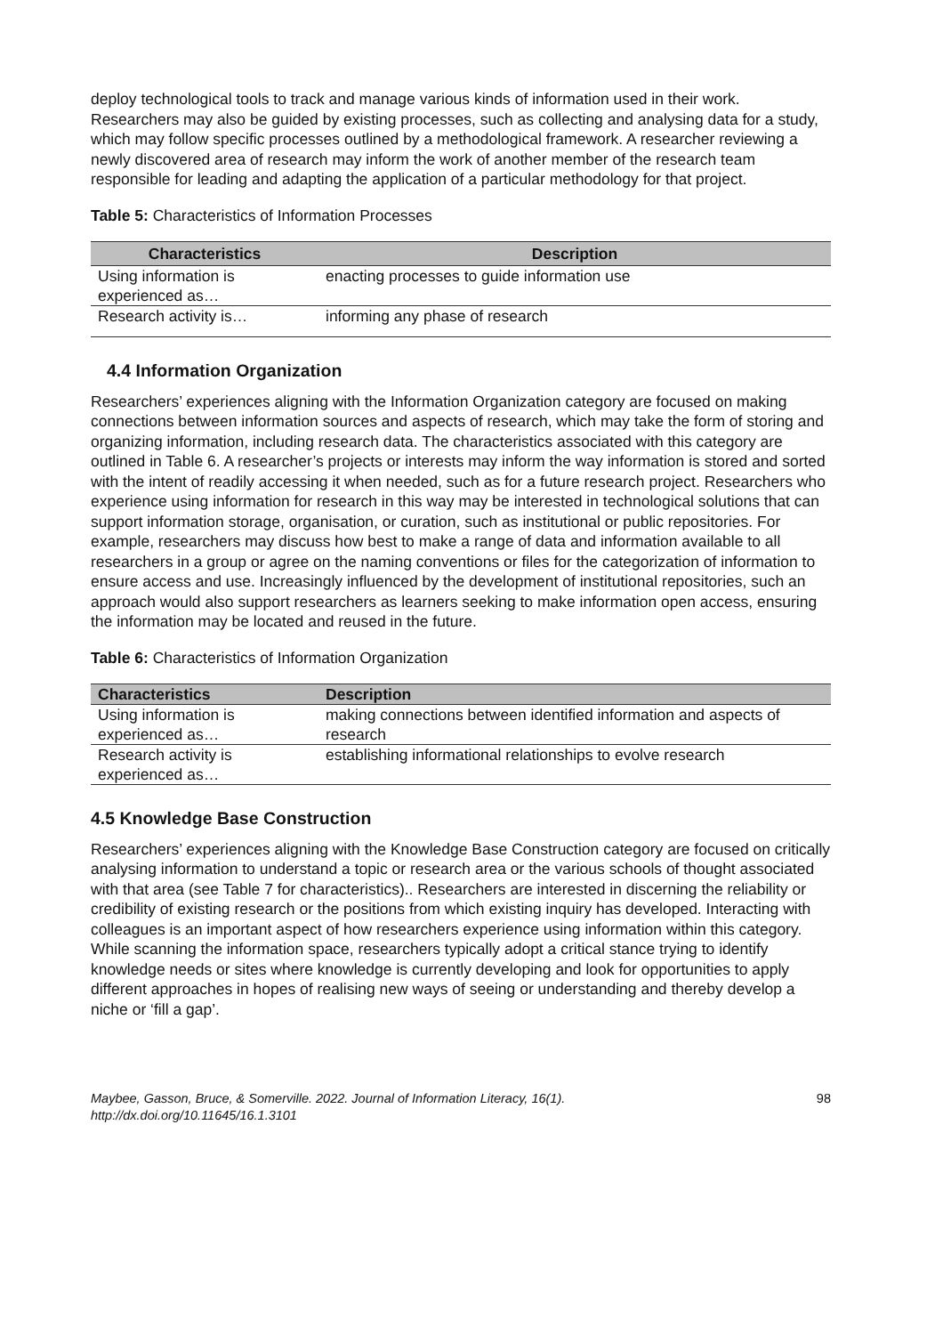deploy technological tools to track and manage various kinds of information used in their work. Researchers may also be guided by existing processes, such as collecting and analysing data for a study, which may follow specific processes outlined by a methodological framework. A researcher reviewing a newly discovered area of research may inform the work of another member of the research team responsible for leading and adapting the application of a particular methodology for that project.
Table 5: Characteristics of Information Processes
| Characteristics | Description |
| --- | --- |
| Using information is experienced as… | enacting processes to guide information use |
| Research activity is… | informing any phase of research |
4.4 Information Organization
Researchers’ experiences aligning with the Information Organization category are focused on making connections between information sources and aspects of research, which may take the form of storing and organizing information, including research data. The characteristics associated with this category are outlined in Table 6. A researcher’s projects or interests may inform the way information is stored and sorted with the intent of readily accessing it when needed, such as for a future research project. Researchers who experience using information for research in this way may be interested in technological solutions that can support information storage, organisation, or curation, such as institutional or public repositories. For example, researchers may discuss how best to make a range of data and information available to all researchers in a group or agree on the naming conventions or files for the categorization of information to ensure access and use. Increasingly influenced by the development of institutional repositories, such an approach would also support researchers as learners seeking to make information open access, ensuring the information may be located and reused in the future.
Table 6: Characteristics of Information Organization
| Characteristics | Description |
| --- | --- |
| Using information is experienced as… | making connections between identified information and aspects of research |
| Research activity is experienced as… | establishing informational relationships to evolve research |
4.5 Knowledge Base Construction
Researchers’ experiences aligning with the Knowledge Base Construction category are focused on critically analysing information to understand a topic or research area or the various schools of thought associated with that area (see Table 7 for characteristics).. Researchers are interested in discerning the reliability or credibility of existing research or the positions from which existing inquiry has developed. Interacting with colleagues is an important aspect of how researchers experience using information within this category. While scanning the information space, researchers typically adopt a critical stance trying to identify knowledge needs or sites where knowledge is currently developing and look for opportunities to apply different approaches in hopes of realising new ways of seeing or understanding and thereby develop a niche or ‘fill a gap’.
Maybee, Gasson, Bruce, & Somerville. 2022. Journal of Information Literacy, 16(1).
http://dx.doi.org/10.11645/16.1.3101 98